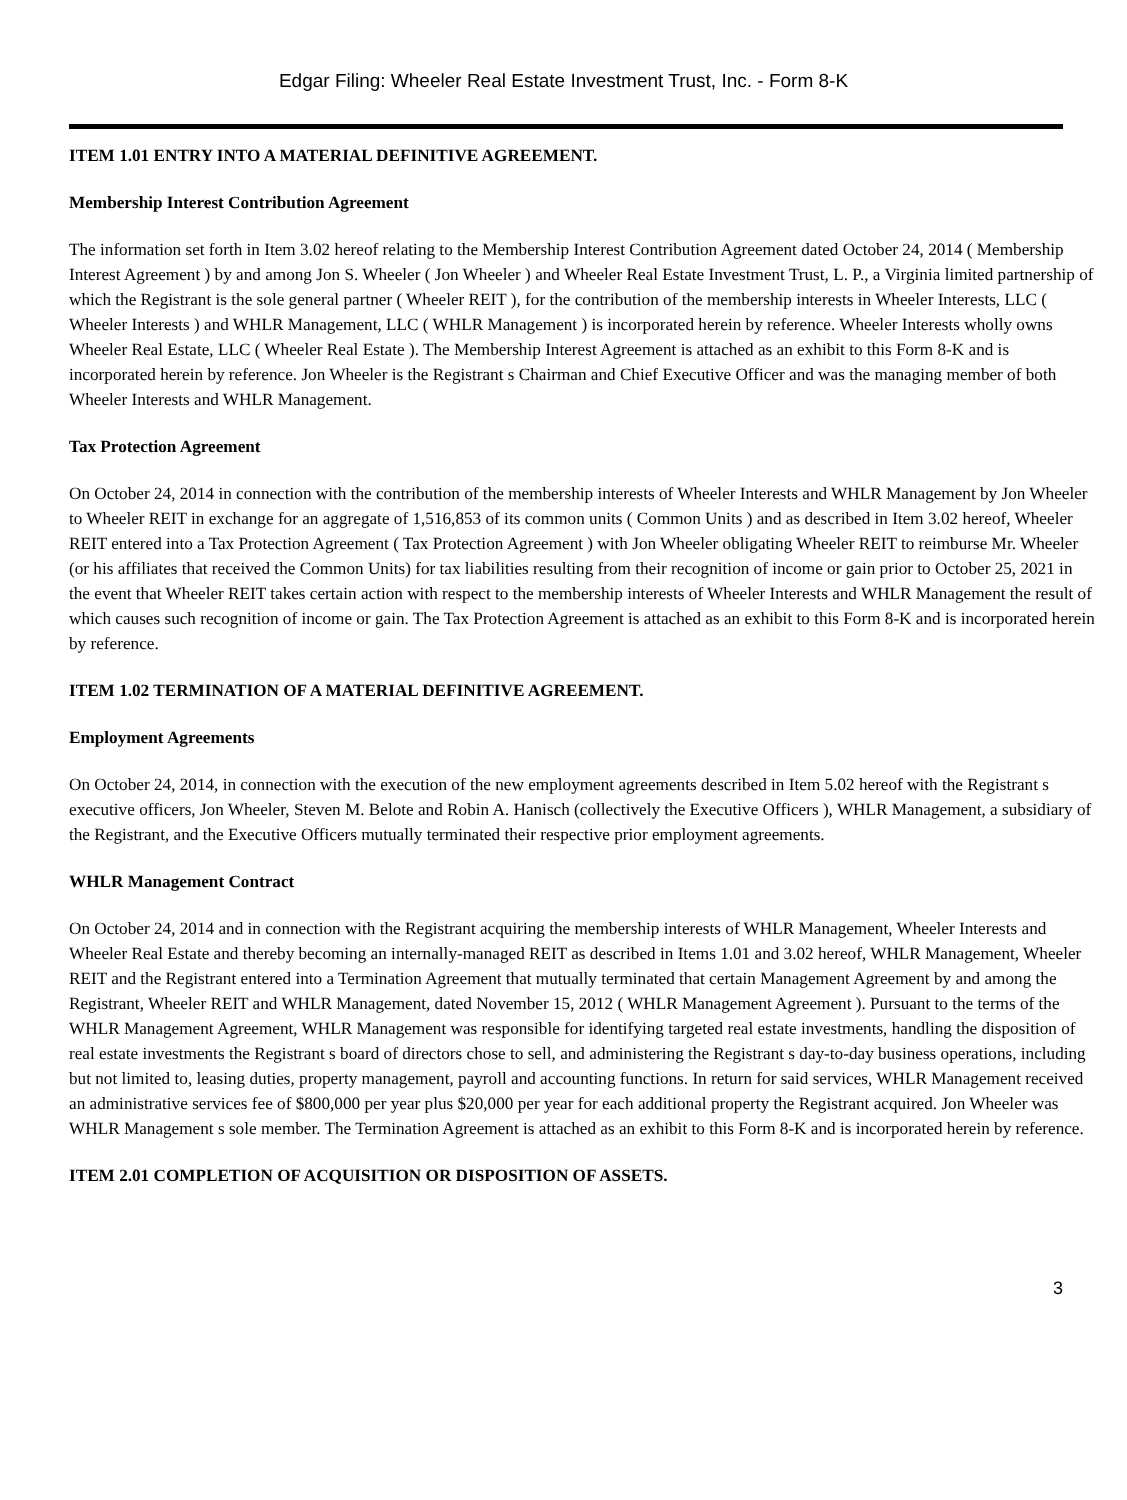Edgar Filing: Wheeler Real Estate Investment Trust, Inc. - Form 8-K
ITEM 1.01 ENTRY INTO A MATERIAL DEFINITIVE AGREEMENT.
Membership Interest Contribution Agreement
The information set forth in Item 3.02 hereof relating to the Membership Interest Contribution Agreement dated October 24, 2014 ( Membership Interest Agreement ) by and among Jon S. Wheeler ( Jon Wheeler ) and Wheeler Real Estate Investment Trust, L. P., a Virginia limited partnership of which the Registrant is the sole general partner ( Wheeler REIT ), for the contribution of the membership interests in Wheeler Interests, LLC ( Wheeler Interests ) and WHLR Management, LLC ( WHLR Management ) is incorporated herein by reference. Wheeler Interests wholly owns Wheeler Real Estate, LLC ( Wheeler Real Estate ). The Membership Interest Agreement is attached as an exhibit to this Form 8-K and is incorporated herein by reference. Jon Wheeler is the Registrant s Chairman and Chief Executive Officer and was the managing member of both Wheeler Interests and WHLR Management.
Tax Protection Agreement
On October 24, 2014 in connection with the contribution of the membership interests of Wheeler Interests and WHLR Management by Jon Wheeler to Wheeler REIT in exchange for an aggregate of 1,516,853 of its common units ( Common Units ) and as described in Item 3.02 hereof, Wheeler REIT entered into a Tax Protection Agreement ( Tax Protection Agreement ) with Jon Wheeler obligating Wheeler REIT to reimburse Mr. Wheeler (or his affiliates that received the Common Units) for tax liabilities resulting from their recognition of income or gain prior to October 25, 2021 in the event that Wheeler REIT takes certain action with respect to the membership interests of Wheeler Interests and WHLR Management the result of which causes such recognition of income or gain. The Tax Protection Agreement is attached as an exhibit to this Form 8-K and is incorporated herein by reference.
ITEM 1.02 TERMINATION OF A MATERIAL DEFINITIVE AGREEMENT.
Employment Agreements
On October 24, 2014, in connection with the execution of the new employment agreements described in Item 5.02 hereof with the Registrant s executive officers, Jon Wheeler, Steven M. Belote and Robin A. Hanisch (collectively the Executive Officers ), WHLR Management, a subsidiary of the Registrant, and the Executive Officers mutually terminated their respective prior employment agreements.
WHLR Management Contract
On October 24, 2014 and in connection with the Registrant acquiring the membership interests of WHLR Management, Wheeler Interests and Wheeler Real Estate and thereby becoming an internally-managed REIT as described in Items 1.01 and 3.02 hereof, WHLR Management, Wheeler REIT and the Registrant entered into a Termination Agreement that mutually terminated that certain Management Agreement by and among the Registrant, Wheeler REIT and WHLR Management, dated November 15, 2012 ( WHLR Management Agreement ). Pursuant to the terms of the WHLR Management Agreement, WHLR Management was responsible for identifying targeted real estate investments, handling the disposition of real estate investments the Registrant s board of directors chose to sell, and administering the Registrant s day-to-day business operations, including but not limited to, leasing duties, property management, payroll and accounting functions. In return for said services, WHLR Management received an administrative services fee of $800,000 per year plus $20,000 per year for each additional property the Registrant acquired. Jon Wheeler was WHLR Management s sole member. The Termination Agreement is attached as an exhibit to this Form 8-K and is incorporated herein by reference.
ITEM 2.01 COMPLETION OF ACQUISITION OR DISPOSITION OF ASSETS.
3